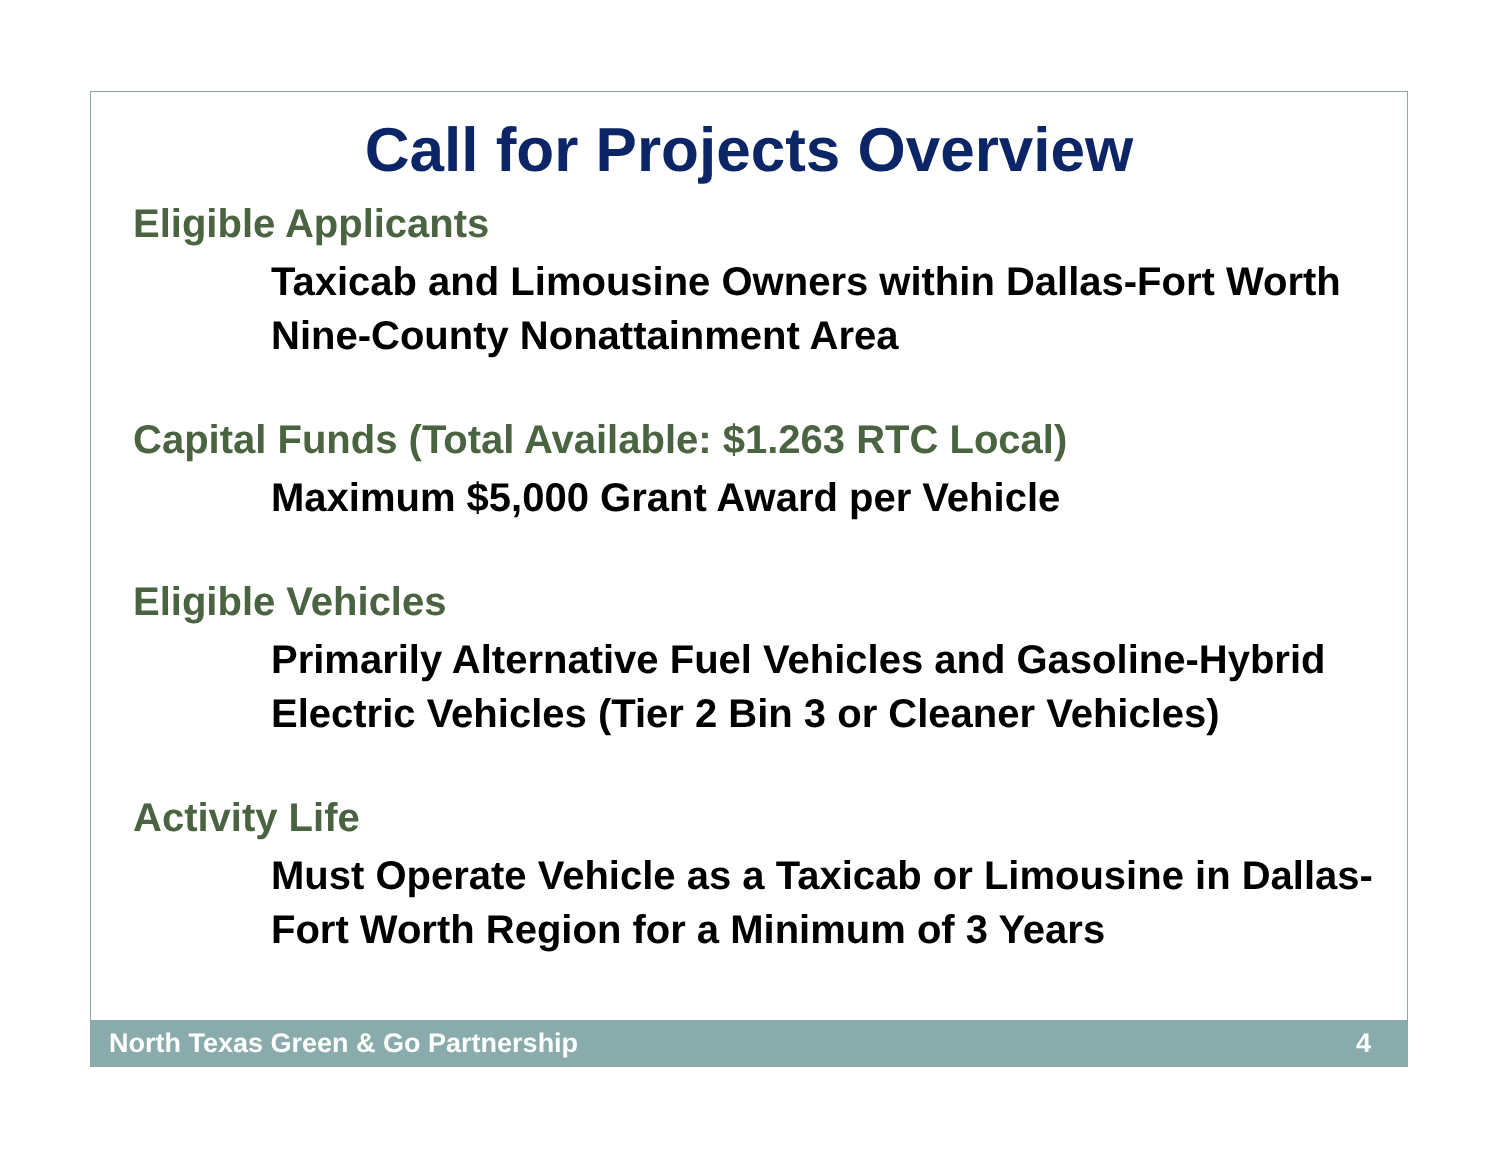Call for Projects Overview
Eligible Applicants
Taxicab and Limousine Owners within Dallas-Fort Worth Nine-County Nonattainment Area
Capital Funds (Total Available: $1.263 RTC Local)
Maximum $5,000 Grant Award per Vehicle
Eligible Vehicles
Primarily Alternative Fuel Vehicles and Gasoline-Hybrid Electric Vehicles (Tier 2 Bin 3 or Cleaner Vehicles)
Activity Life
Must Operate Vehicle as a Taxicab or Limousine in Dallas-Fort Worth Region for a Minimum of 3 Years
North Texas Green & Go Partnership 4